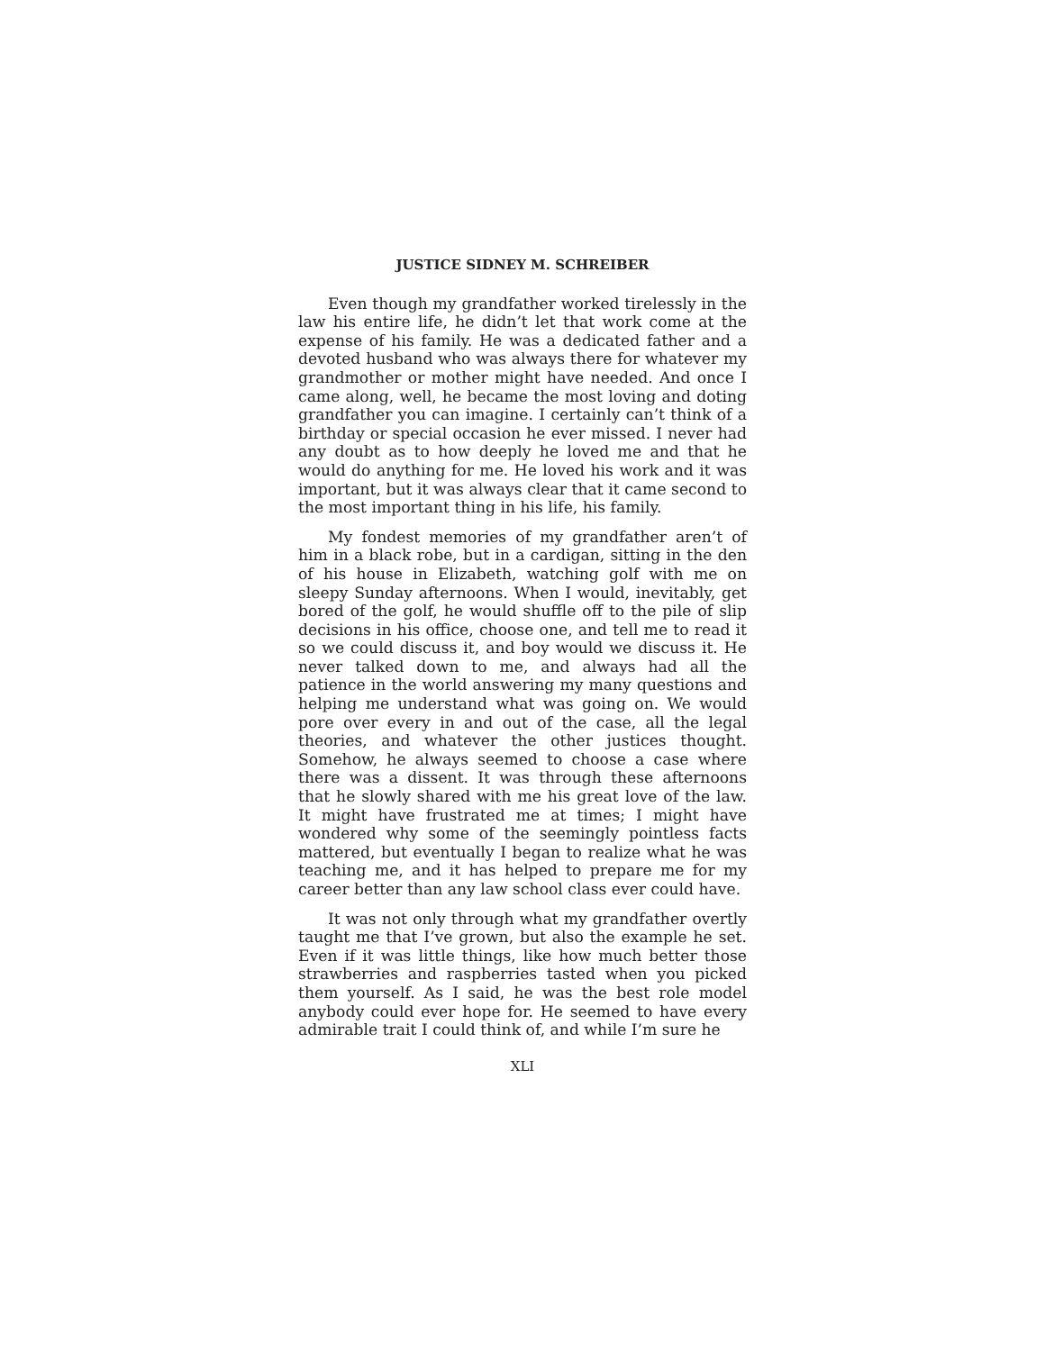JUSTICE SIDNEY M. SCHREIBER
Even though my grandfather worked tirelessly in the law his entire life, he didn’t let that work come at the expense of his family. He was a dedicated father and a devoted husband who was always there for whatever my grandmother or mother might have needed. And once I came along, well, he became the most loving and doting grandfather you can imagine. I certainly can’t think of a birthday or special occasion he ever missed. I never had any doubt as to how deeply he loved me and that he would do anything for me. He loved his work and it was important, but it was always clear that it came second to the most important thing in his life, his family.
My fondest memories of my grandfather aren’t of him in a black robe, but in a cardigan, sitting in the den of his house in Elizabeth, watching golf with me on sleepy Sunday afternoons. When I would, inevitably, get bored of the golf, he would shuffle off to the pile of slip decisions in his office, choose one, and tell me to read it so we could discuss it, and boy would we discuss it. He never talked down to me, and always had all the patience in the world answering my many questions and helping me understand what was going on. We would pore over every in and out of the case, all the legal theories, and whatever the other justices thought. Somehow, he always seemed to choose a case where there was a dissent. It was through these afternoons that he slowly shared with me his great love of the law. It might have frustrated me at times; I might have wondered why some of the seemingly pointless facts mattered, but eventually I began to realize what he was teaching me, and it has helped to prepare me for my career better than any law school class ever could have.
It was not only through what my grandfather overtly taught me that I’ve grown, but also the example he set. Even if it was little things, like how much better those strawberries and raspberries tasted when you picked them yourself. As I said, he was the best role model anybody could ever hope for. He seemed to have every admirable trait I could think of, and while I’m sure he
XLI